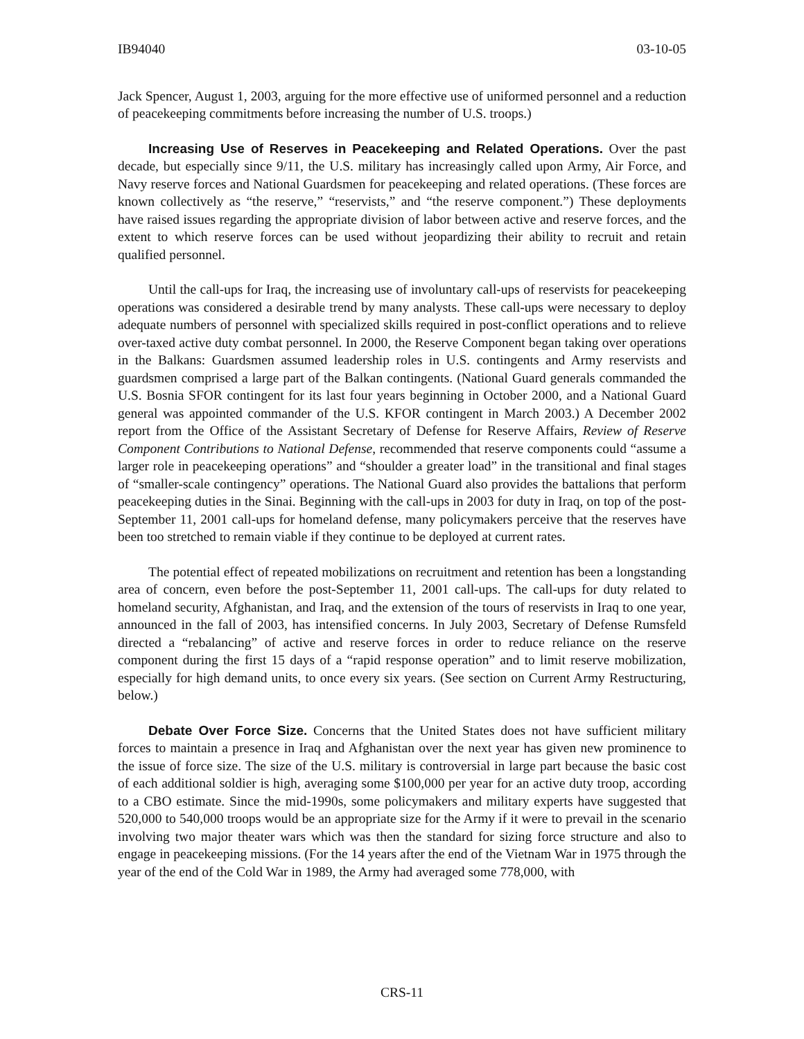IB94040 03-10-05
Jack Spencer, August 1, 2003, arguing for the more effective use of uniformed personnel and a reduction of peacekeeping commitments before increasing the number of U.S. troops.)
Increasing Use of Reserves in Peacekeeping and Related Operations. Over the past decade, but especially since 9/11, the U.S. military has increasingly called upon Army, Air Force, and Navy reserve forces and National Guardsmen for peacekeeping and related operations. (These forces are known collectively as “the reserve,” “reservists,” and “the reserve component.”) These deployments have raised issues regarding the appropriate division of labor between active and reserve forces, and the extent to which reserve forces can be used without jeopardizing their ability to recruit and retain qualified personnel.
Until the call-ups for Iraq, the increasing use of involuntary call-ups of reservists for peacekeeping operations was considered a desirable trend by many analysts. These call-ups were necessary to deploy adequate numbers of personnel with specialized skills required in post-conflict operations and to relieve over-taxed active duty combat personnel. In 2000, the Reserve Component began taking over operations in the Balkans: Guardsmen assumed leadership roles in U.S. contingents and Army reservists and guardsmen comprised a large part of the Balkan contingents. (National Guard generals commanded the U.S. Bosnia SFOR contingent for its last four years beginning in October 2000, and a National Guard general was appointed commander of the U.S. KFOR contingent in March 2003.) A December 2002 report from the Office of the Assistant Secretary of Defense for Reserve Affairs, Review of Reserve Component Contributions to National Defense, recommended that reserve components could “assume a larger role in peacekeeping operations” and “shoulder a greater load” in the transitional and final stages of “smaller-scale contingency” operations. The National Guard also provides the battalions that perform peacekeeping duties in the Sinai. Beginning with the call-ups in 2003 for duty in Iraq, on top of the post-September 11, 2001 call-ups for homeland defense, many policymakers perceive that the reserves have been too stretched to remain viable if they continue to be deployed at current rates.
The potential effect of repeated mobilizations on recruitment and retention has been a longstanding area of concern, even before the post-September 11, 2001 call-ups. The call-ups for duty related to homeland security, Afghanistan, and Iraq, and the extension of the tours of reservists in Iraq to one year, announced in the fall of 2003, has intensified concerns. In July 2003, Secretary of Defense Rumsfeld directed a “rebalancing” of active and reserve forces in order to reduce reliance on the reserve component during the first 15 days of a “rapid response operation” and to limit reserve mobilization, especially for high demand units, to once every six years. (See section on Current Army Restructuring, below.)
Debate Over Force Size. Concerns that the United States does not have sufficient military forces to maintain a presence in Iraq and Afghanistan over the next year has given new prominence to the issue of force size. The size of the U.S. military is controversial in large part because the basic cost of each additional soldier is high, averaging some $100,000 per year for an active duty troop, according to a CBO estimate. Since the mid-1990s, some policymakers and military experts have suggested that 520,000 to 540,000 troops would be an appropriate size for the Army if it were to prevail in the scenario involving two major theater wars which was then the standard for sizing force structure and also to engage in peacekeeping missions. (For the 14 years after the end of the Vietnam War in 1975 through the year of the end of the Cold War in 1989, the Army had averaged some 778,000, with
CRS-11